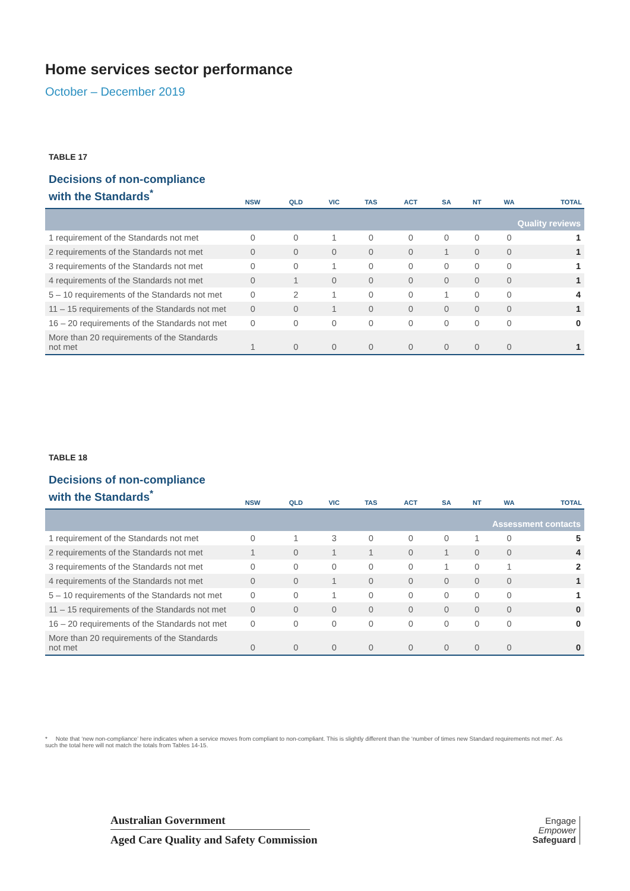Home services sector performance
October – December 2019
TABLE 17
| Decisions of non-compliance with the Standards<sup>*</sup> | NSW | QLD | VIC | TAS | ACT | SA | NT | WA | TOTAL |
| --- | --- | --- | --- | --- | --- | --- | --- | --- | --- |
| Quality reviews | | | | | | | | | |
| 1 requirement of the Standards not met | 0 | 0 | 1 | 0 | 0 | 0 | 0 | 0 | 1 |
| 2 requirements of the Standards not met | 0 | 0 | 0 | 0 | 0 | 1 | 0 | 0 | 1 |
| 3 requirements of the Standards not met | 0 | 0 | 1 | 0 | 0 | 0 | 0 | 0 | 1 |
| 4 requirements of the Standards not met | 0 | 1 | 0 | 0 | 0 | 0 | 0 | 0 | 1 |
| 5 – 10 requirements of the Standards not met | 0 | 2 | 1 | 0 | 0 | 1 | 0 | 0 | 4 |
| 11 – 15 requirements of the Standards not met | 0 | 0 | 1 | 0 | 0 | 0 | 0 | 0 | 1 |
| 16 – 20 requirements of the Standards not met | 0 | 0 | 0 | 0 | 0 | 0 | 0 | 0 | 0 |
| More than 20 requirements of the Standards not met | 1 | 0 | 0 | 0 | 0 | 0 | 0 | 0 | 1 |
TABLE 18
| Decisions of non-compliance with the Standards<sup>*</sup> | NSW | QLD | VIC | TAS | ACT | SA | NT | WA | TOTAL |
| --- | --- | --- | --- | --- | --- | --- | --- | --- | --- |
| Assessment contacts | | | | | | | | | |
| 1 requirement of the Standards not met | 0 | 1 | 3 | 0 | 0 | 0 | 1 | 0 | 5 |
| 2 requirements of the Standards not met | 1 | 0 | 1 | 1 | 0 | 1 | 0 | 0 | 4 |
| 3 requirements of the Standards not met | 0 | 0 | 0 | 0 | 0 | 1 | 0 | 1 | 2 |
| 4 requirements of the Standards not met | 0 | 0 | 1 | 0 | 0 | 0 | 0 | 0 | 1 |
| 5 – 10 requirements of the Standards not met | 0 | 0 | 1 | 0 | 0 | 0 | 0 | 0 | 1 |
| 11 – 15 requirements of the Standards not met | 0 | 0 | 0 | 0 | 0 | 0 | 0 | 0 | 0 |
| 16 – 20 requirements of the Standards not met | 0 | 0 | 0 | 0 | 0 | 0 | 0 | 0 | 0 |
| More than 20 requirements of the Standards not met | 0 | 0 | 0 | 0 | 0 | 0 | 0 | 0 | 0 |
* Note that ‘new non-compliance’ here indicates when a service moves from compliant to non-compliant. This is slightly different than the ‘number of times new Standard requirements not met’. As such the total here will not match the totals from Tables 14-15.
Australian Government
Aged Care Quality and Safety Commission
Engage
Empower
Safeguard